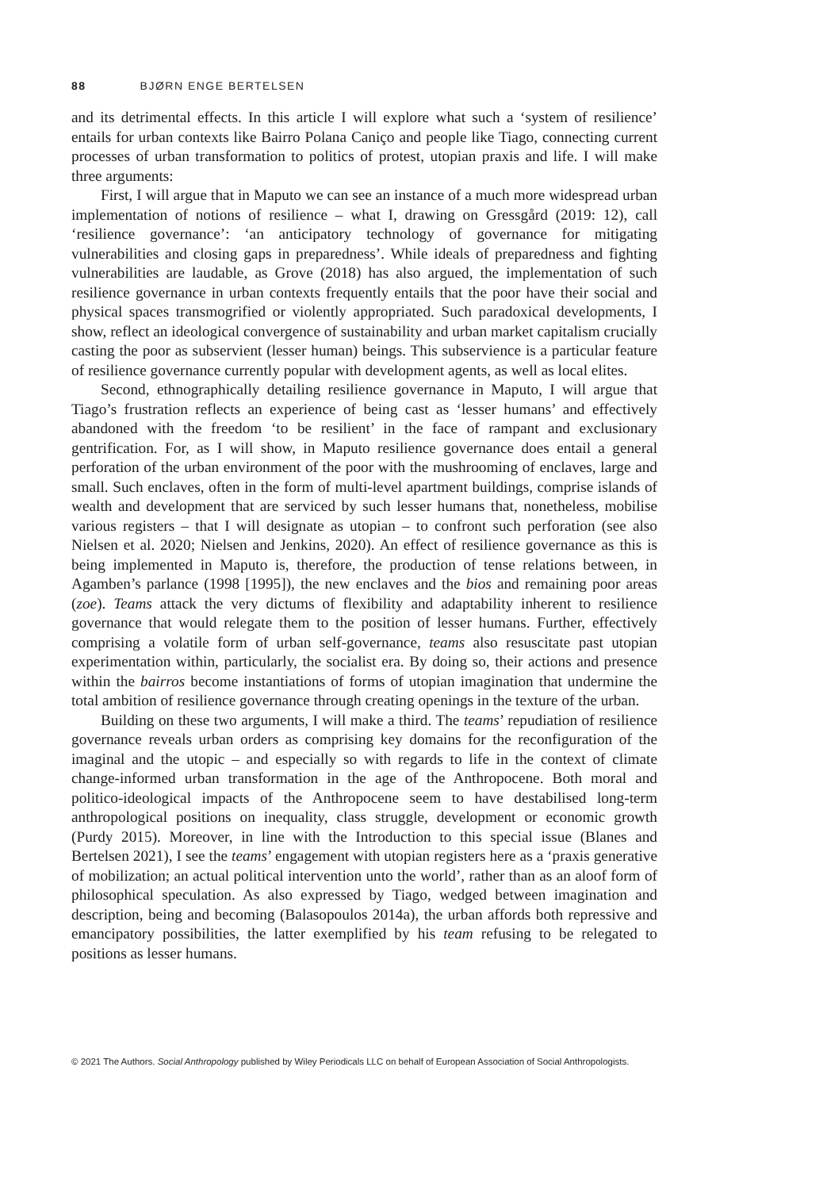88 BJØRN ENGE BERTELSEN
and its detrimental effects. In this article I will explore what such a ‘system of resilience’ entails for urban contexts like Bairro Polana Caniço and people like Tiago, connecting current processes of urban transformation to politics of protest, utopian praxis and life. I will make three arguments:
First, I will argue that in Maputo we can see an instance of a much more widespread urban implementation of notions of resilience – what I, drawing on Gressgård (2019: 12), call ‘resilience governance’: ‘an anticipatory technology of governance for mitigating vulnerabilities and closing gaps in preparedness’. While ideals of preparedness and fighting vulnerabilities are laudable, as Grove (2018) has also argued, the implementation of such resilience governance in urban contexts frequently entails that the poor have their social and physical spaces transmogrified or violently appropriated. Such paradoxical developments, I show, reflect an ideological convergence of sustainability and urban market capitalism crucially casting the poor as subservient (lesser human) beings. This subservience is a particular feature of resilience governance currently popular with development agents, as well as local elites.
Second, ethnographically detailing resilience governance in Maputo, I will argue that Tiago’s frustration reflects an experience of being cast as ‘lesser humans’ and effectively abandoned with the freedom ‘to be resilient’ in the face of rampant and exclusionary gentrification. For, as I will show, in Maputo resilience governance does entail a general perforation of the urban environment of the poor with the mushrooming of enclaves, large and small. Such enclaves, often in the form of multi-level apartment buildings, comprise islands of wealth and development that are serviced by such lesser humans that, nonetheless, mobilise various registers – that I will designate as utopian – to confront such perforation (see also Nielsen et al. 2020; Nielsen and Jenkins, 2020). An effect of resilience governance as this is being implemented in Maputo is, therefore, the production of tense relations between, in Agamben’s parlance (1998 [1995]), the new enclaves and the bios and remaining poor areas (zoe). Teams attack the very dictums of flexibility and adaptability inherent to resilience governance that would relegate them to the position of lesser humans. Further, effectively comprising a volatile form of urban self-governance, teams also resuscitate past utopian experimentation within, particularly, the socialist era. By doing so, their actions and presence within the bairros become instantiations of forms of utopian imagination that undermine the total ambition of resilience governance through creating openings in the texture of the urban.
Building on these two arguments, I will make a third. The teams’ repudiation of resilience governance reveals urban orders as comprising key domains for the reconfiguration of the imaginal and the utopic – and especially so with regards to life in the context of climate change-informed urban transformation in the age of the Anthropocene. Both moral and politico-ideological impacts of the Anthropocene seem to have destabilised long-term anthropological positions on inequality, class struggle, development or economic growth (Purdy 2015). Moreover, in line with the Introduction to this special issue (Blanes and Bertelsen 2021), I see the teams’ engagement with utopian registers here as a ‘praxis generative of mobilization; an actual political intervention unto the world’, rather than as an aloof form of philosophical speculation. As also expressed by Tiago, wedged between imagination and description, being and becoming (Balasopoulos 2014a), the urban affords both repressive and emancipatory possibilities, the latter exemplified by his team refusing to be relegated to positions as lesser humans.
© 2021 The Authors. Social Anthropology published by Wiley Periodicals LLC on behalf of European Association of Social Anthropologists.